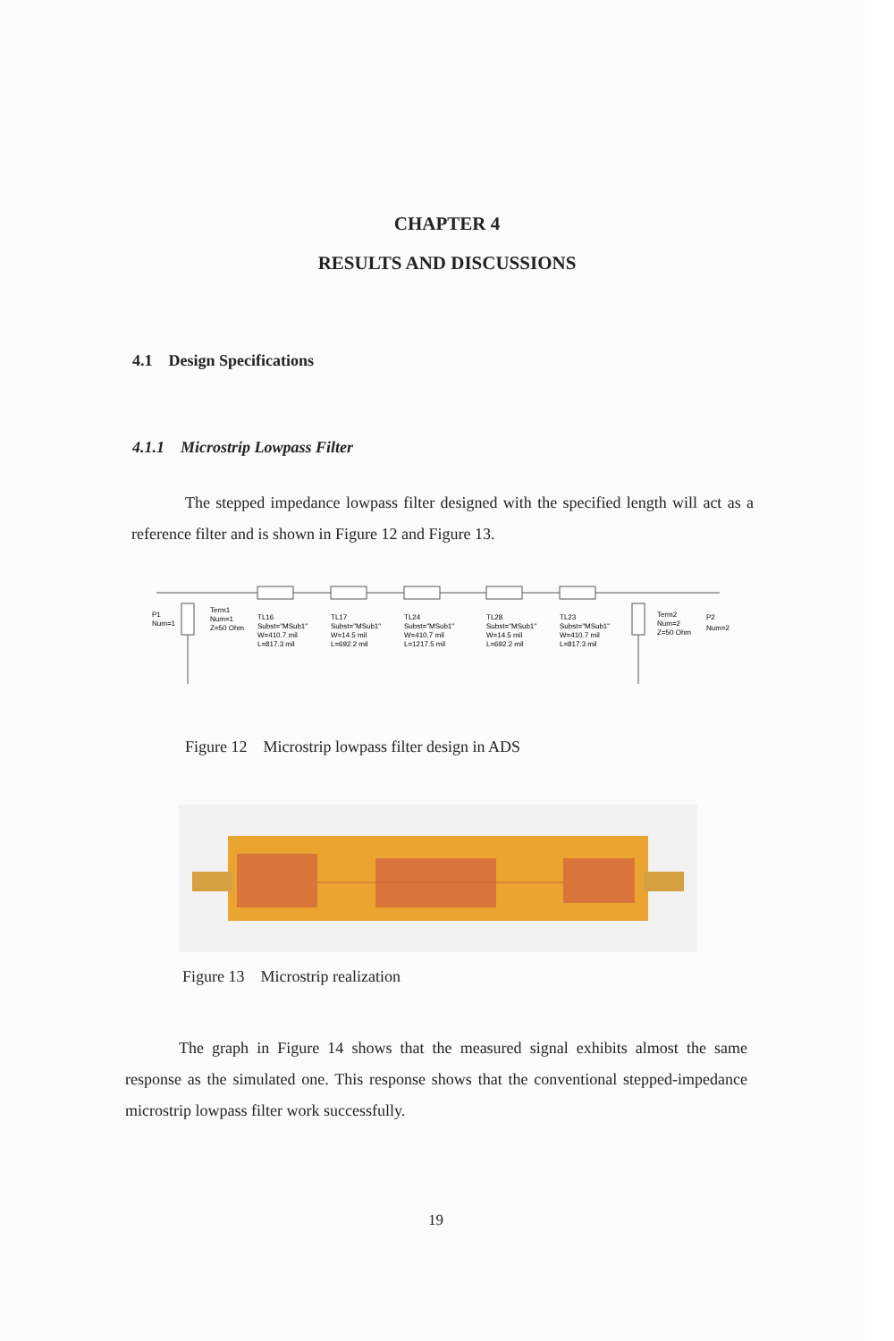CHAPTER 4
RESULTS AND DISCUSSIONS
4.1 Design Specifications
4.1.1 Microstrip Lowpass Filter
The stepped impedance lowpass filter designed with the specified length will act as a reference filter and is shown in Figure 12 and Figure 13.
P1
Num=1
Term1
Num=1
Z=50 Ohm
TL16
Subst="MSub1"
W=410.7 mil
L=817.3 mil
TL17
Subst="MSub1"
W=14.5 mil
L=692.2 mil
TL24
Subst="MSub1"
W=410.7 mil
L=1217.5 mil
TL28
Subst="MSub1"
W=14.5 mil
L=692.2 mil
TL23
Subst="MSub1"
W=410.7 mil
L=817.3 mil
Term2
Num=2
Z=50 Ohm
P2
Num=2
Figure 12 Microstrip lowpass filter design in ADS
Figure 13 Microstrip realization
The graph in Figure 14 shows that the measured signal exhibits almost the same response as the simulated one. This response shows that the conventional stepped-impedance microstrip lowpass filter work successfully.
19